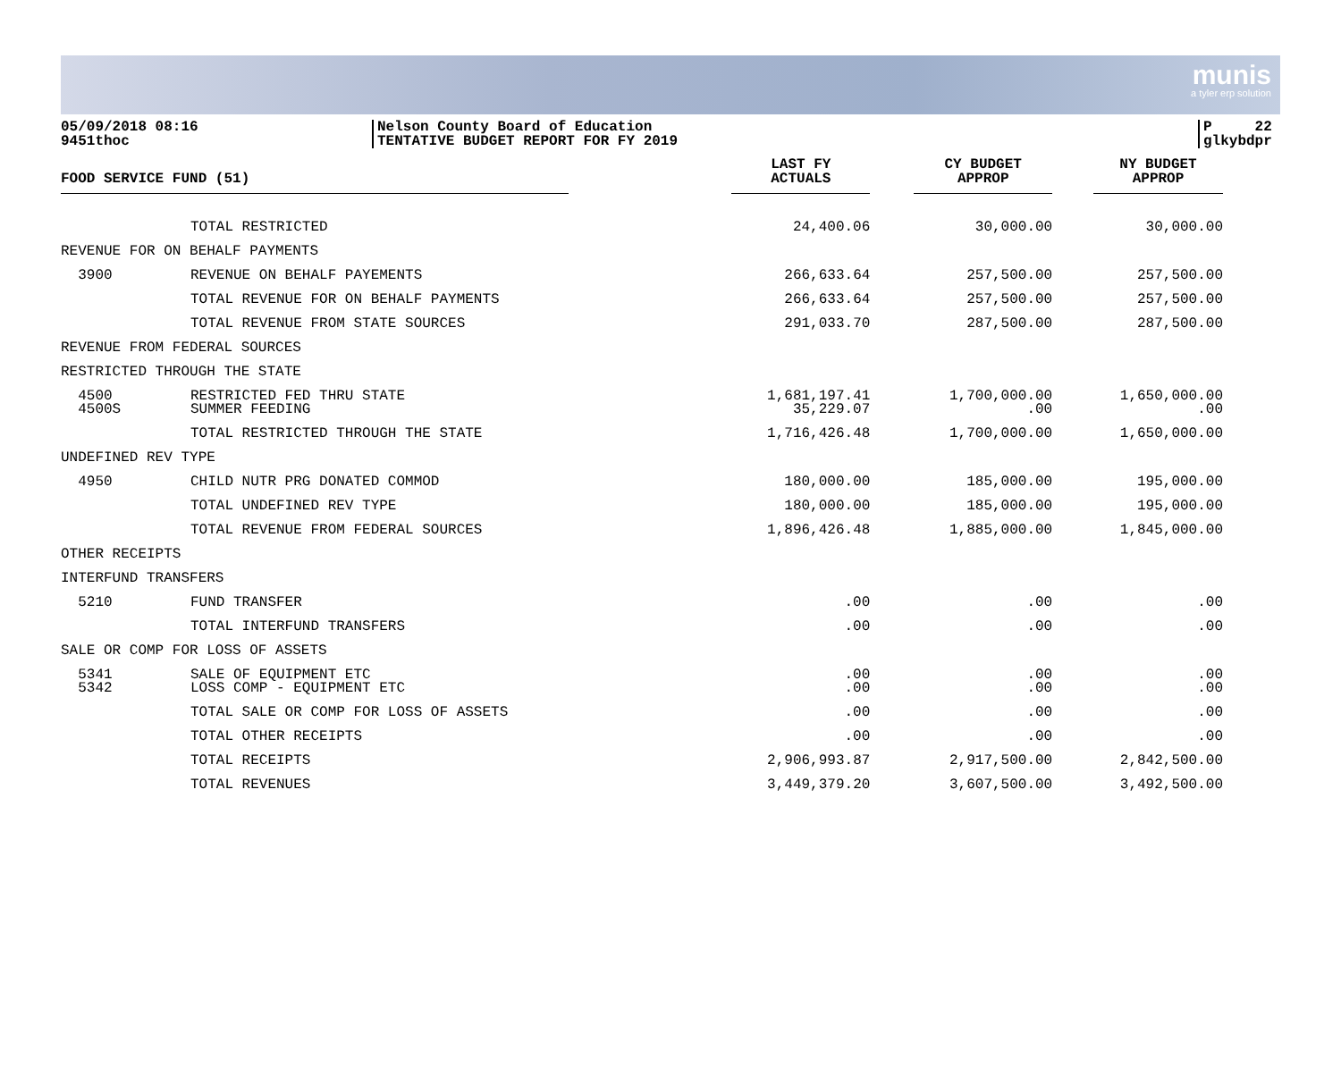munis
a tyler erp solution
05/09/2018 08:16
9451thoc
Nelson County Board of Education
TENTATIVE BUDGET REPORT FOR FY 2019
P 22
glkybdpr
| FOOD SERVICE FUND (51) | | LAST FY ACTUALS | CY BUDGET APPROP | NY BUDGET APPROP |
| --- | --- | --- | --- | --- |
| | TOTAL RESTRICTED | 24,400.06 | 30,000.00 | 30,000.00 |
| REVENUE FOR ON BEHALF PAYMENTS | | | | |
| 3900 | REVENUE ON BEHALF PAYEMENTS | 266,633.64 | 257,500.00 | 257,500.00 |
| | TOTAL REVENUE FOR ON BEHALF PAYMENTS | 266,633.64 | 257,500.00 | 257,500.00 |
| | TOTAL REVENUE FROM STATE SOURCES | 291,033.70 | 287,500.00 | 287,500.00 |
| REVENUE FROM FEDERAL SOURCES | | | | |
| RESTRICTED THROUGH THE STATE | | | | |
| 4500 4500S | RESTRICTED FED THRU STATE SUMMER FEEDING | 1,681,197.41 35,229.07 | 1,700,000.00 .00 | 1,650,000.00 .00 |
| | TOTAL RESTRICTED THROUGH THE STATE | 1,716,426.48 | 1,700,000.00 | 1,650,000.00 |
| UNDEFINED REV TYPE | | | | |
| 4950 | CHILD NUTR PRG DONATED COMMOD | 180,000.00 | 185,000.00 | 195,000.00 |
| | TOTAL UNDEFINED REV TYPE | 180,000.00 | 185,000.00 | 195,000.00 |
| | TOTAL REVENUE FROM FEDERAL SOURCES | 1,896,426.48 | 1,885,000.00 | 1,845,000.00 |
| OTHER RECEIPTS | | | | |
| INTERFUND TRANSFERS | | | | |
| 5210 | FUND TRANSFER | .00 | .00 | .00 |
| | TOTAL INTERFUND TRANSFERS | .00 | .00 | .00 |
| SALE OR COMP FOR LOSS OF ASSETS | | | | |
| 5341 5342 | SALE OF EQUIPMENT ETC LOSS COMP - EQUIPMENT ETC | .00 .00 | .00 .00 | .00 .00 |
| | TOTAL SALE OR COMP FOR LOSS OF ASSETS | .00 | .00 | .00 |
| | TOTAL OTHER RECEIPTS | .00 | .00 | .00 |
| | TOTAL RECEIPTS | 2,906,993.87 | 2,917,500.00 | 2,842,500.00 |
| | TOTAL REVENUES | 3,449,379.20 | 3,607,500.00 | 3,492,500.00 |